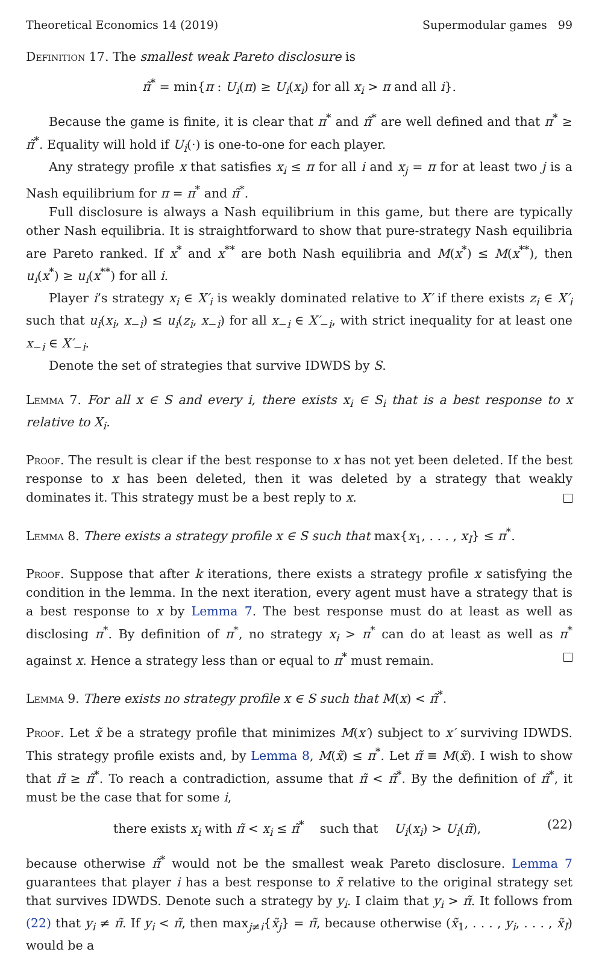Theoretical Economics 14 (2019) Supermodular games 99
Definition 17. The smallest weak Pareto disclosure is
π̃<sup>*</sup> = min{π : U<sub>i</sub>(π) ≥ U<sub>i</sub>(x<sub>i</sub>) for all x<sub>i</sub> > π and all i}.
Because the game is finite, it is clear that π<sup>*</sup> and π̃<sup>*</sup> are well defined and that π<sup>*</sup> ≥ π̃<sup>*</sup>. Equality will hold if U<sub>i</sub>(·) is one-to-one for each player.
Any strategy profile x that satisfies x<sub>i</sub> ≤ π for all i and x<sub>j</sub> = π for at least two j is a Nash equilibrium for π = π<sup>*</sup> and π̃<sup>*</sup>.
Full disclosure is always a Nash equilibrium in this game, but there are typically other Nash equilibria. It is straightforward to show that pure-strategy Nash equilibria are Pareto ranked. If x<sup>*</sup> and x<sup>**</sup> are both Nash equilibria and M(x<sup>*</sup>) ≤ M(x<sup>**</sup>), then u<sub>i</sub>(x<sup>*</sup>) ≥ u<sub>i</sub>(x<sup>**</sup>) for all i.
Player i’s strategy x<sub>i</sub> ∈ X′<sub>i</sub> is weakly dominated relative to X′ if there exists z<sub>i</sub> ∈ X′<sub>i</sub> such that u<sub>i</sub>(x<sub>i</sub>, x<sub>−i</sub>) ≤ u<sub>i</sub>(z<sub>i</sub>, x<sub>−i</sub>) for all x<sub>−i</sub> ∈ X′<sub>−i</sub>, with strict inequality for at least one x<sub>−i</sub> ∈ X′<sub>−i</sub>.
Denote the set of strategies that survive IDWDS by S.
Lemma 7. For all x ∈ S and every i, there exists x<sub>i</sub> ∈ S<sub>i</sub> that is a best response to x relative to X<sub>i</sub>.
Proof. The result is clear if the best response to x has not yet been deleted. If the best response to x has been deleted, then it was deleted by a strategy that weakly dominates it. This strategy must be a best reply to x.
Lemma 8. There exists a strategy profile x ∈ S such that max{x<sub>1</sub>, . . . , x<sub>I</sub>} ≤ π<sup>*</sup>.
Proof. Suppose that after k iterations, there exists a strategy profile x satisfying the condition in the lemma. In the next iteration, every agent must have a strategy that is a best response to x by Lemma 7. The best response must do at least as well as disclosing π<sup>*</sup>. By definition of π<sup>*</sup>, no strategy x<sub>i</sub> > π<sup>*</sup> can do at least as well as π<sup>*</sup> against x. Hence a strategy less than or equal to π<sup>*</sup> must remain.
Lemma 9. There exists no strategy profile x ∈ S such that M(x) < π̃<sup>*</sup>.
Proof. Let x̃ be a strategy profile that minimizes M(x′) subject to x′ surviving IDWDS. This strategy profile exists and, by Lemma 8, M(x̃) ≤ π<sup>*</sup>. Let π̃ ≡ M(x̃). I wish to show that π̃ ≥ π̃<sup>*</sup>. To reach a contradiction, assume that π̃ < π̃<sup>*</sup>. By the definition of π̃<sup>*</sup>, it must be the case that for some i,
there exists x<sub>i</sub> with π̃ < x<sub>i</sub> ≤ π̃<sup>*</sup> such that U<sub>i</sub>(x<sub>i</sub>) > U<sub>i</sub>(π̃), (22)
because otherwise π̃<sup>*</sup> would not be the smallest weak Pareto disclosure. Lemma 7 guarantees that player i has a best response to x̃ relative to the original strategy set that survives IDWDS. Denote such a strategy by y<sub>i</sub>. I claim that y<sub>i</sub> > π̃. It follows from (22) that y<sub>i</sub> ≠ π̃. If y<sub>i</sub> < π̃, then max<sub>j≠i</sub>{x̃<sub>j</sub>} = π̃, because otherwise (x̃<sub>1</sub>, . . . , y<sub>i</sub>, . . . , x̃<sub>I</sub>) would be a